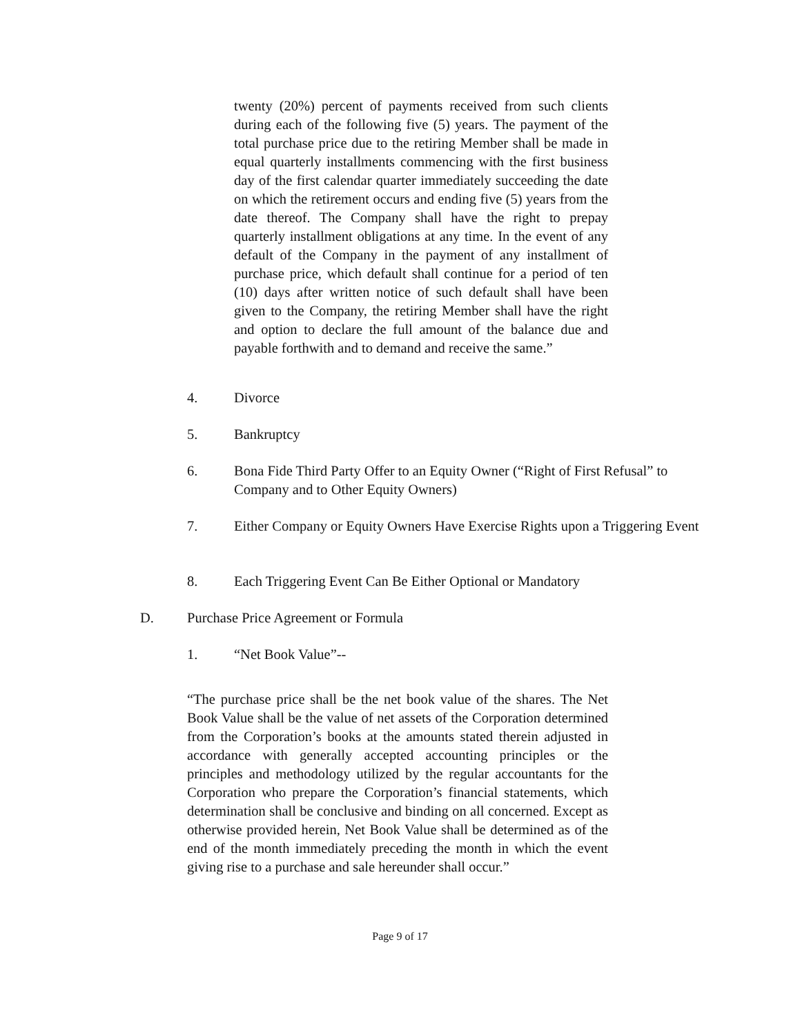twenty (20%) percent of payments received from such clients during each of the following five (5) years. The payment of the total purchase price due to the retiring Member shall be made in equal quarterly installments commencing with the first business day of the first calendar quarter immediately succeeding the date on which the retirement occurs and ending five (5) years from the date thereof. The Company shall have the right to prepay quarterly installment obligations at any time. In the event of any default of the Company in the payment of any installment of purchase price, which default shall continue for a period of ten (10) days after written notice of such default shall have been given to the Company, the retiring Member shall have the right and option to declare the full amount of the balance due and payable forthwith and to demand and receive the same.”
4. Divorce
5. Bankruptcy
6. Bona Fide Third Party Offer to an Equity Owner (“Right of First Refusal” to Company and to Other Equity Owners)
7. Either Company or Equity Owners Have Exercise Rights upon a Triggering Event
8. Each Triggering Event Can Be Either Optional or Mandatory
D. Purchase Price Agreement or Formula
1. “Net Book Value”--
“The purchase price shall be the net book value of the shares. The Net Book Value shall be the value of net assets of the Corporation determined from the Corporation’s books at the amounts stated therein adjusted in accordance with generally accepted accounting principles or the principles and methodology utilized by the regular accountants for the Corporation who prepare the Corporation’s financial statements, which determination shall be conclusive and binding on all concerned. Except as otherwise provided herein, Net Book Value shall be determined as of the end of the month immediately preceding the month in which the event giving rise to a purchase and sale hereunder shall occur.”
Page 9 of 17